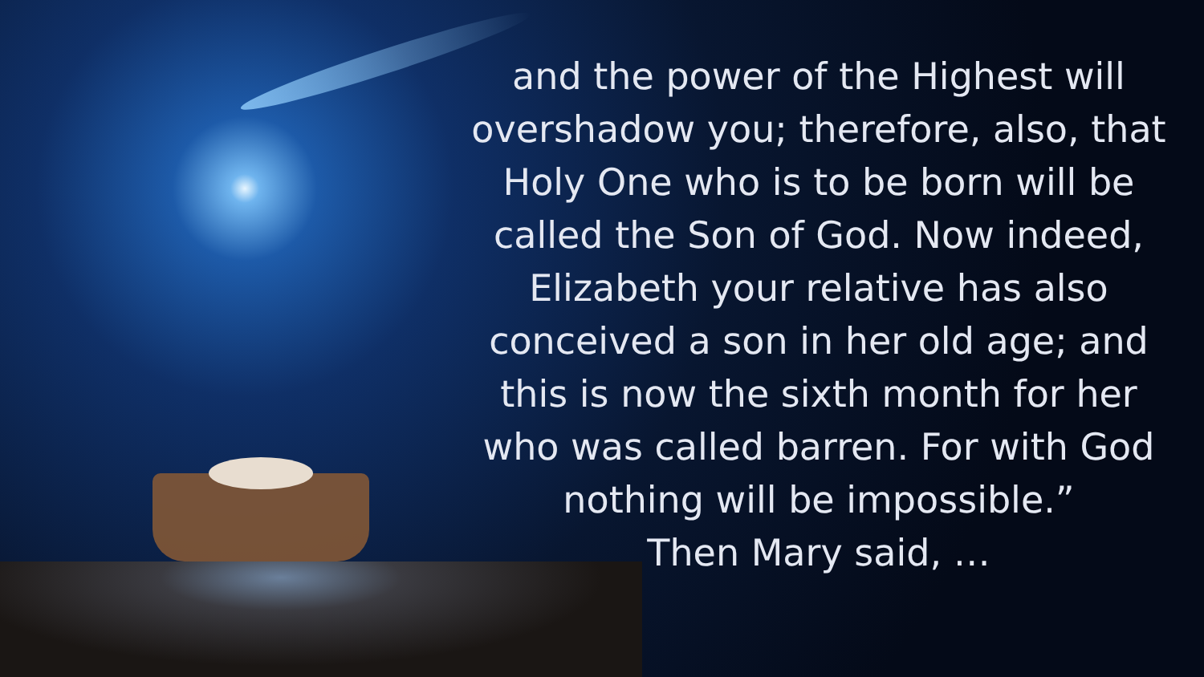and the power of the Highest will overshadow you; therefore, also, that Holy One who is to be born will be called the Son of God. Now indeed, Elizabeth your relative has also conceived a son in her old age; and this is now the sixth month for her who was called barren. For with God nothing will be impossible.”
Then Mary said, …